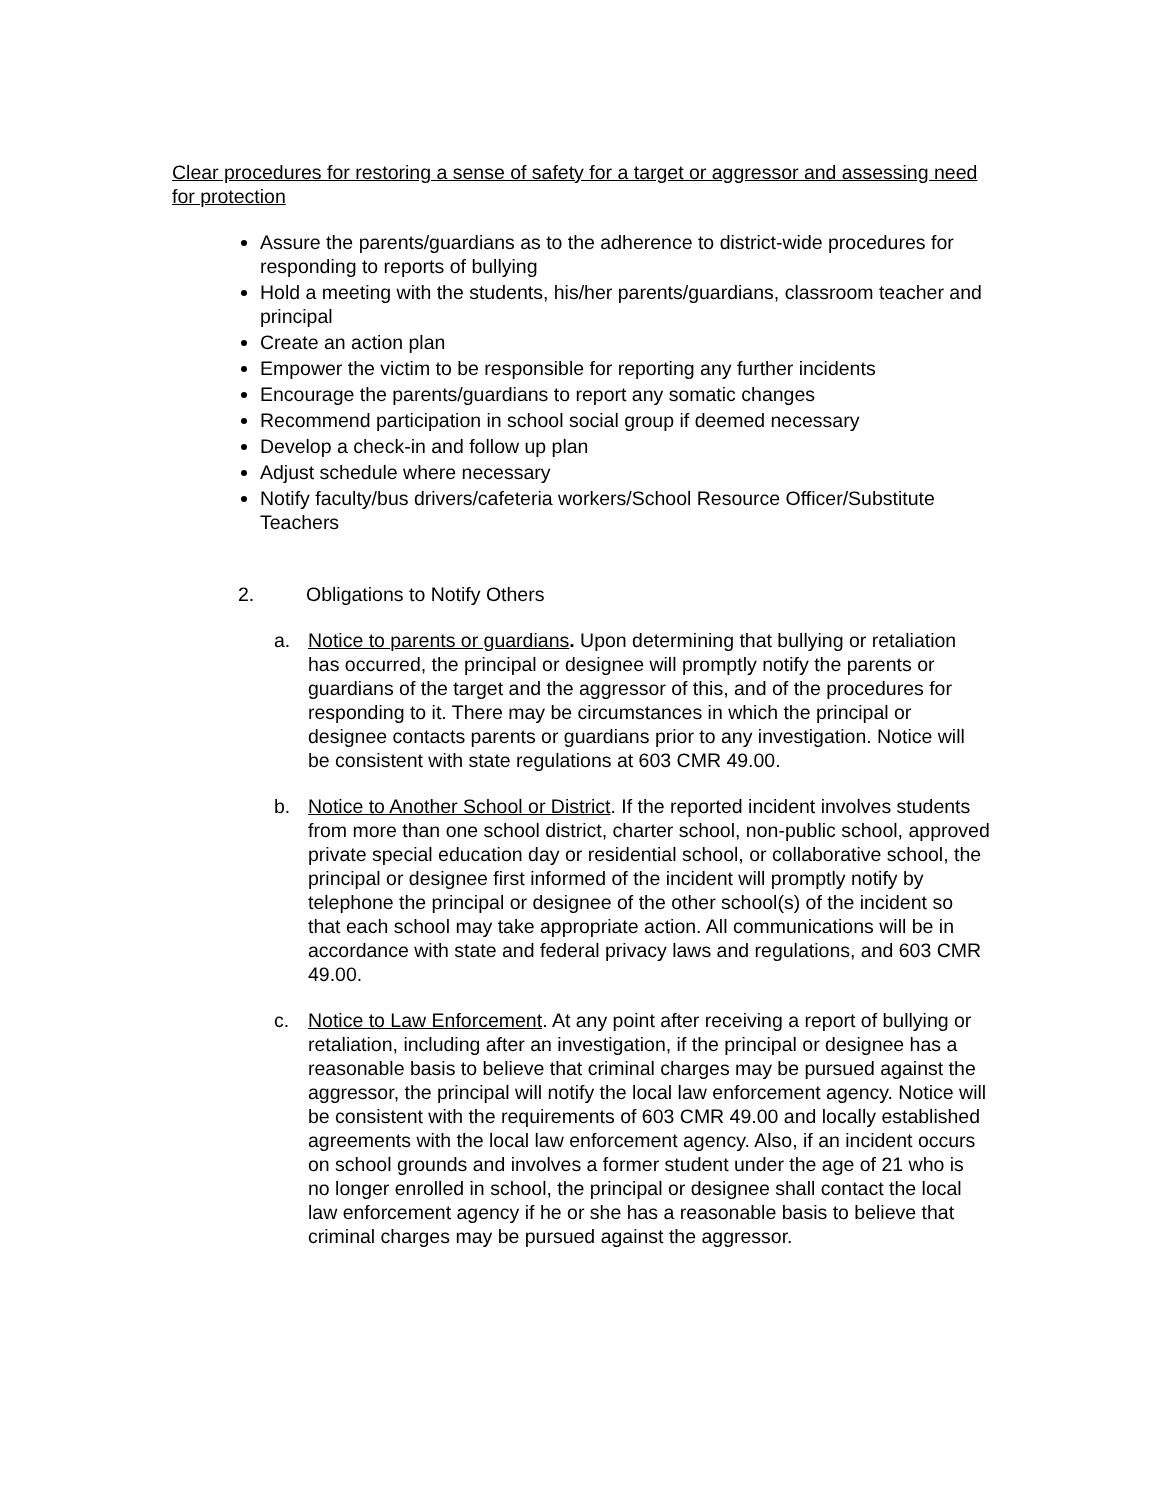Clear procedures for restoring a sense of safety for a target or aggressor and assessing need for protection
Assure the parents/guardians as to the adherence to district-wide procedures for responding to reports of bullying
Hold a meeting with the students, his/her parents/guardians, classroom teacher and principal
Create an action plan
Empower the victim to be responsible for reporting any further incidents
Encourage the parents/guardians to report any somatic changes
Recommend participation in school social group if deemed necessary
Develop a check-in and follow up plan
Adjust schedule where necessary
Notify faculty/bus drivers/cafeteria workers/School Resource Officer/Substitute Teachers
2. Obligations to Notify Others
a. Notice to parents or guardians. Upon determining that bullying or retaliation has occurred, the principal or designee will promptly notify the parents or guardians of the target and the aggressor of this, and of the procedures for responding to it. There may be circumstances in which the principal or designee contacts parents or guardians prior to any investigation. Notice will be consistent with state regulations at 603 CMR 49.00.
b. Notice to Another School or District. If the reported incident involves students from more than one school district, charter school, non-public school, approved private special education day or residential school, or collaborative school, the principal or designee first informed of the incident will promptly notify by telephone the principal or designee of the other school(s) of the incident so that each school may take appropriate action. All communications will be in accordance with state and federal privacy laws and regulations, and 603 CMR 49.00.
c. Notice to Law Enforcement. At any point after receiving a report of bullying or retaliation, including after an investigation, if the principal or designee has a reasonable basis to believe that criminal charges may be pursued against the aggressor, the principal will notify the local law enforcement agency. Notice will be consistent with the requirements of 603 CMR 49.00 and locally established agreements with the local law enforcement agency. Also, if an incident occurs on school grounds and involves a former student under the age of 21 who is no longer enrolled in school, the principal or designee shall contact the local law enforcement agency if he or she has a reasonable basis to believe that criminal charges may be pursued against the aggressor.